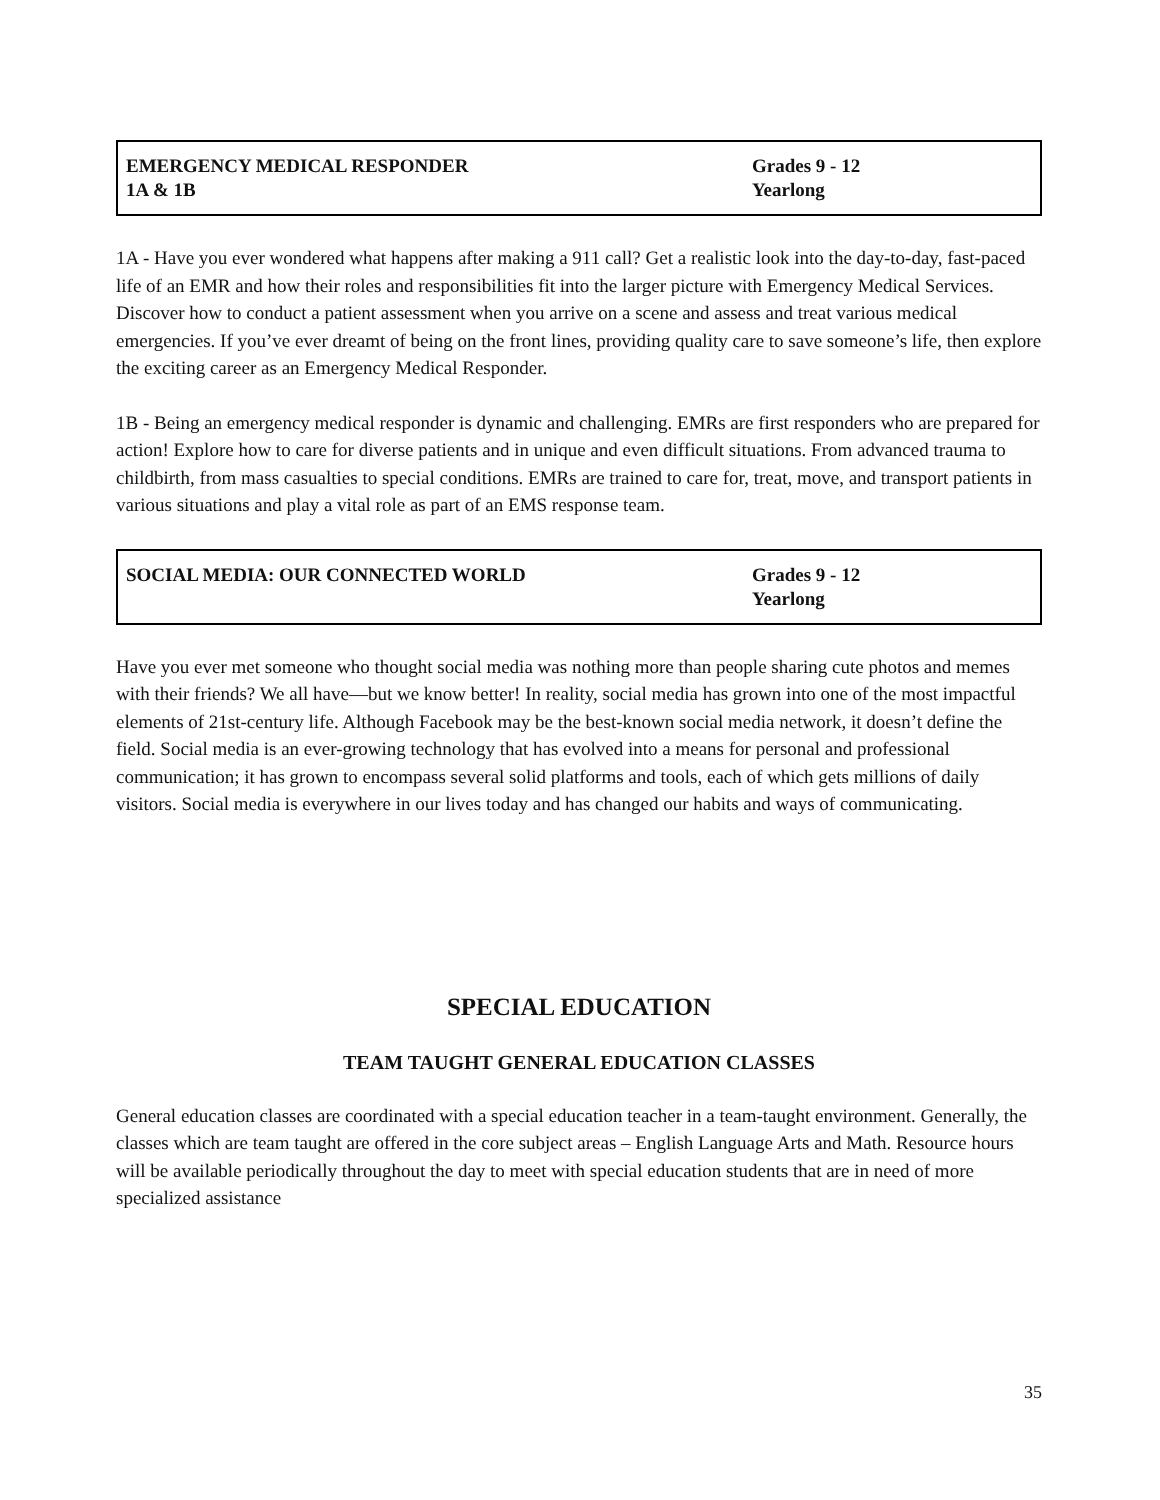| EMERGENCY MEDICAL RESPONDER 1A & 1B | Grades 9 - 12 Yearlong |
1A - Have you ever wondered what happens after making a 911 call? Get a realistic look into the day-to-day, fast-paced life of an EMR and how their roles and responsibilities fit into the larger picture with Emergency Medical Services. Discover how to conduct a patient assessment when you arrive on a scene and assess and treat various medical emergencies. If you’ve ever dreamt of being on the front lines, providing quality care to save someone’s life, then explore the exciting career as an Emergency Medical Responder.
1B - Being an emergency medical responder is dynamic and challenging. EMRs are first responders who are prepared for action! Explore how to care for diverse patients and in unique and even difficult situations. From advanced trauma to childbirth, from mass casualties to special conditions. EMRs are trained to care for, treat, move, and transport patients in various situations and play a vital role as part of an EMS response team.
| SOCIAL MEDIA: OUR CONNECTED WORLD | Grades 9 - 12 Yearlong |
Have you ever met someone who thought social media was nothing more than people sharing cute photos and memes with their friends? We all have—but we know better! In reality, social media has grown into one of the most impactful elements of 21st-century life. Although Facebook may be the best-known social media network, it doesn’t define the field. Social media is an ever-growing technology that has evolved into a means for personal and professional communication; it has grown to encompass several solid platforms and tools, each of which gets millions of daily visitors. Social media is everywhere in our lives today and has changed our habits and ways of communicating.
SPECIAL EDUCATION
TEAM TAUGHT GENERAL EDUCATION CLASSES
General education classes are coordinated with a special education teacher in a team-taught environment. Generally, the classes which are team taught are offered in the core subject areas – English Language Arts and Math. Resource hours will be available periodically throughout the day to meet with special education students that are in need of more specialized assistance
35